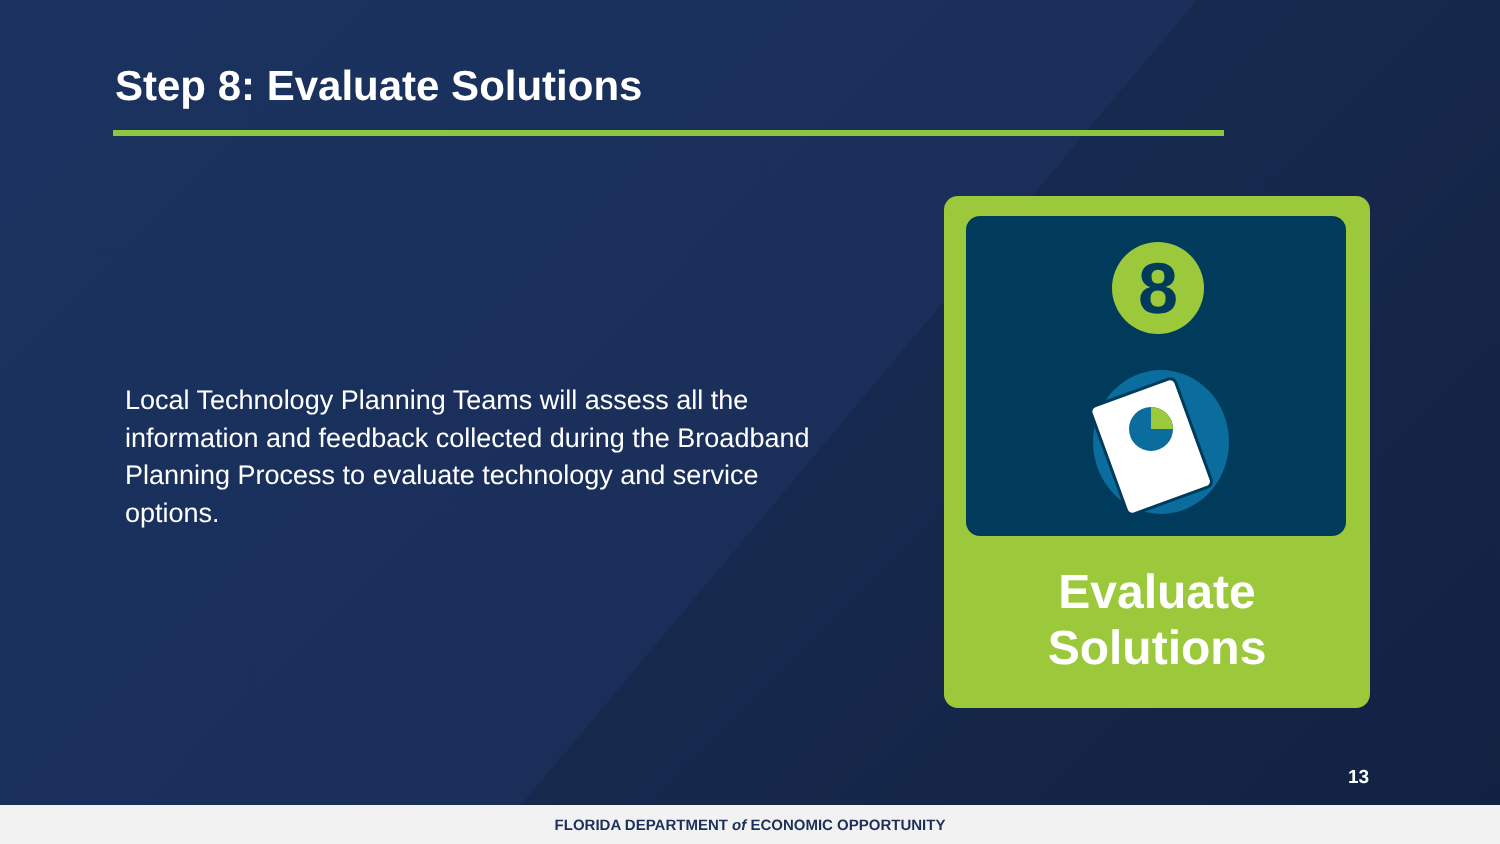Step 8: Evaluate Solutions
Local Technology Planning Teams will assess all the information and feedback collected during the Broadband Planning Process to evaluate technology and service options.
8
Evaluate
Solutions
13
FLORIDA DEPARTMENT of ECONOMIC OPPORTUNITY